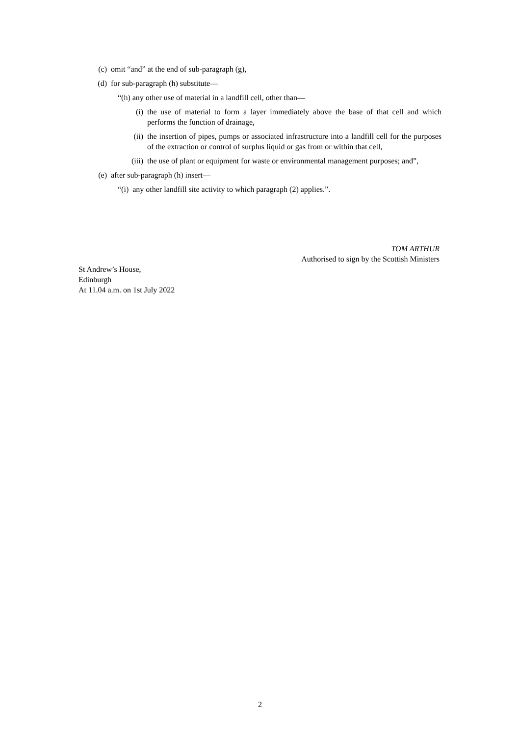(c) omit “and” at the end of sub-paragraph (g),
(d) for sub-paragraph (h) substitute—
“(h) any other use of material in a landfill cell, other than—
(i) the use of material to form a layer immediately above the base of that cell and which performs the function of drainage,
(ii) the insertion of pipes, pumps or associated infrastructure into a landfill cell for the purposes of the extraction or control of surplus liquid or gas from or within that cell,
(iii) the use of plant or equipment for waste or environmental management purposes; and”,
(e) after sub-paragraph (h) insert—
“(i) any other landfill site activity to which paragraph (2) applies.”.
TOM ARTHUR
Authorised to sign by the Scottish Ministers
St Andrew’s House,
Edinburgh
At 11.04 a.m. on 1st July 2022
2